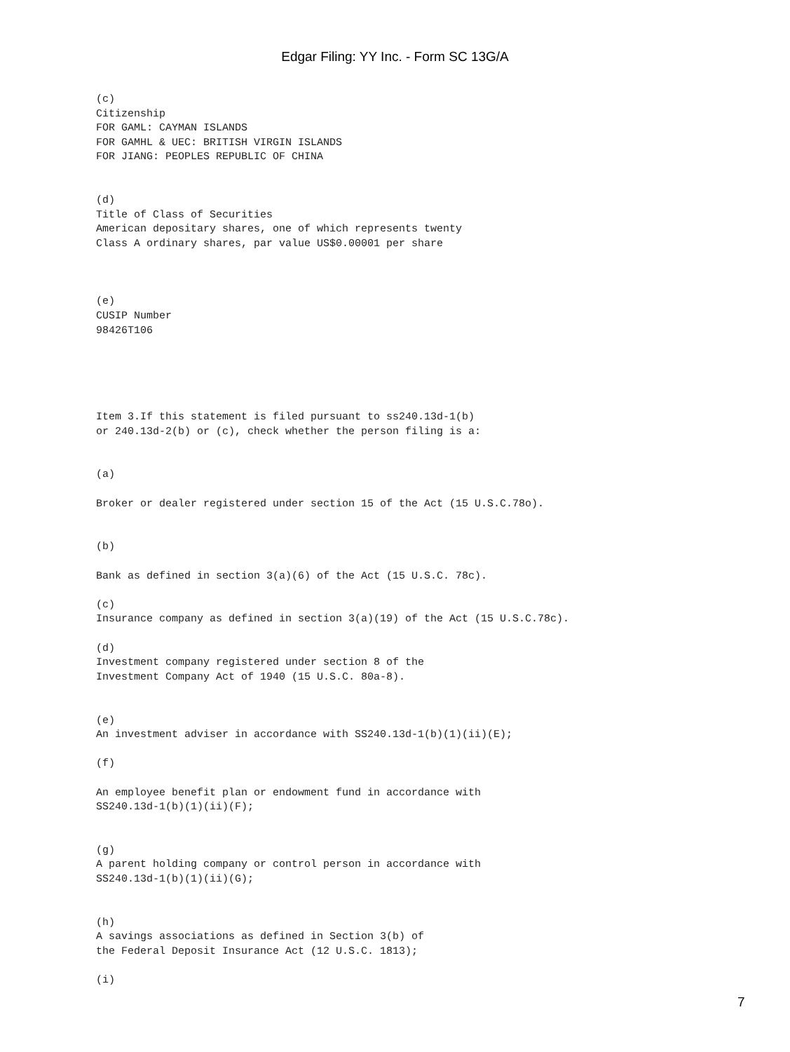Edgar Filing: YY Inc. - Form SC 13G/A
(c) Citizenship FOR GAML: CAYMAN ISLANDS FOR GAMHL & UEC: BRITISH VIRGIN ISLANDS FOR JIANG: PEOPLES REPUBLIC OF CHINA (d) Title of Class of Securities American depositary shares, one of which represents twenty Class A ordinary shares, par value US$0.00001 per share (e) CUSIP Number 98426T106 Item 3.If this statement is filed pursuant to ss240.13d-1(b) or 240.13d-2(b) or (c), check whether the person filing is a: (a) Broker or dealer registered under section 15 of the Act (15 U.S.C.78o). (b) Bank as defined in section 3(a)(6) of the Act (15 U.S.C. 78c). (c) Insurance company as defined in section 3(a)(19) of the Act (15 U.S.C.78c). (d) Investment company registered under section 8 of the Investment Company Act of 1940 (15 U.S.C. 80a-8). (e) An investment adviser in accordance with SS240.13d-1(b)(1)(ii)(E); (f) An employee benefit plan or endowment fund in accordance with SS240.13d-1(b)(1)(ii)(F); (g) A parent holding company or control person in accordance with SS240.13d-1(b)(1)(ii)(G); (h) A savings associations as defined in Section 3(b) of the Federal Deposit Insurance Act (12 U.S.C. 1813); (i)
7